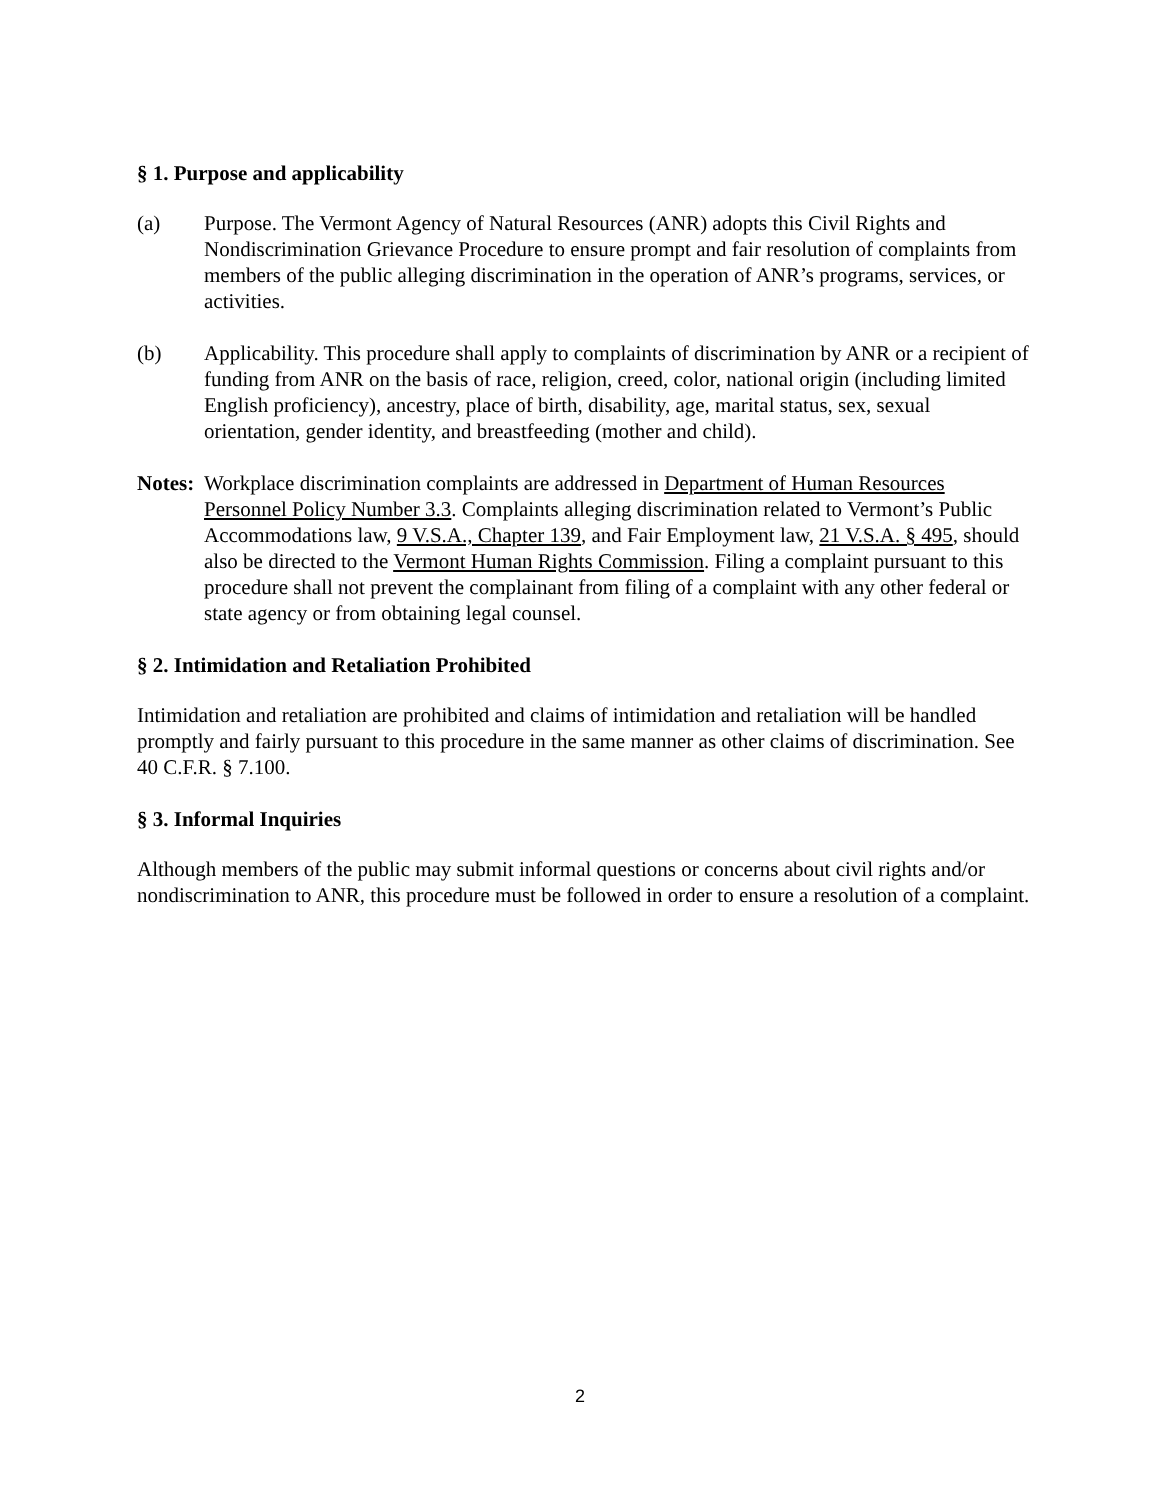§ 1. Purpose and applicability
(a) Purpose. The Vermont Agency of Natural Resources (ANR) adopts this Civil Rights and Nondiscrimination Grievance Procedure to ensure prompt and fair resolution of complaints from members of the public alleging discrimination in the operation of ANR’s programs, services, or activities.
(b) Applicability. This procedure shall apply to complaints of discrimination by ANR or a recipient of funding from ANR on the basis of race, religion, creed, color, national origin (including limited English proficiency), ancestry, place of birth, disability, age, marital status, sex, sexual orientation, gender identity, and breastfeeding (mother and child).
Notes:
Workplace discrimination complaints are addressed in Department of Human Resources Personnel Policy Number 3.3. Complaints alleging discrimination related to Vermont’s Public Accommodations law, 9 V.S.A., Chapter 139, and Fair Employment law, 21 V.S.A. § 495, should also be directed to the Vermont Human Rights Commission. Filing a complaint pursuant to this procedure shall not prevent the complainant from filing of a complaint with any other federal or state agency or from obtaining legal counsel.
§ 2. Intimidation and Retaliation Prohibited
Intimidation and retaliation are prohibited and claims of intimidation and retaliation will be handled promptly and fairly pursuant to this procedure in the same manner as other claims of discrimination. See 40 C.F.R. § 7.100.
§ 3. Informal Inquiries
Although members of the public may submit informal questions or concerns about civil rights and/or nondiscrimination to ANR, this procedure must be followed in order to ensure a resolution of a complaint.
2